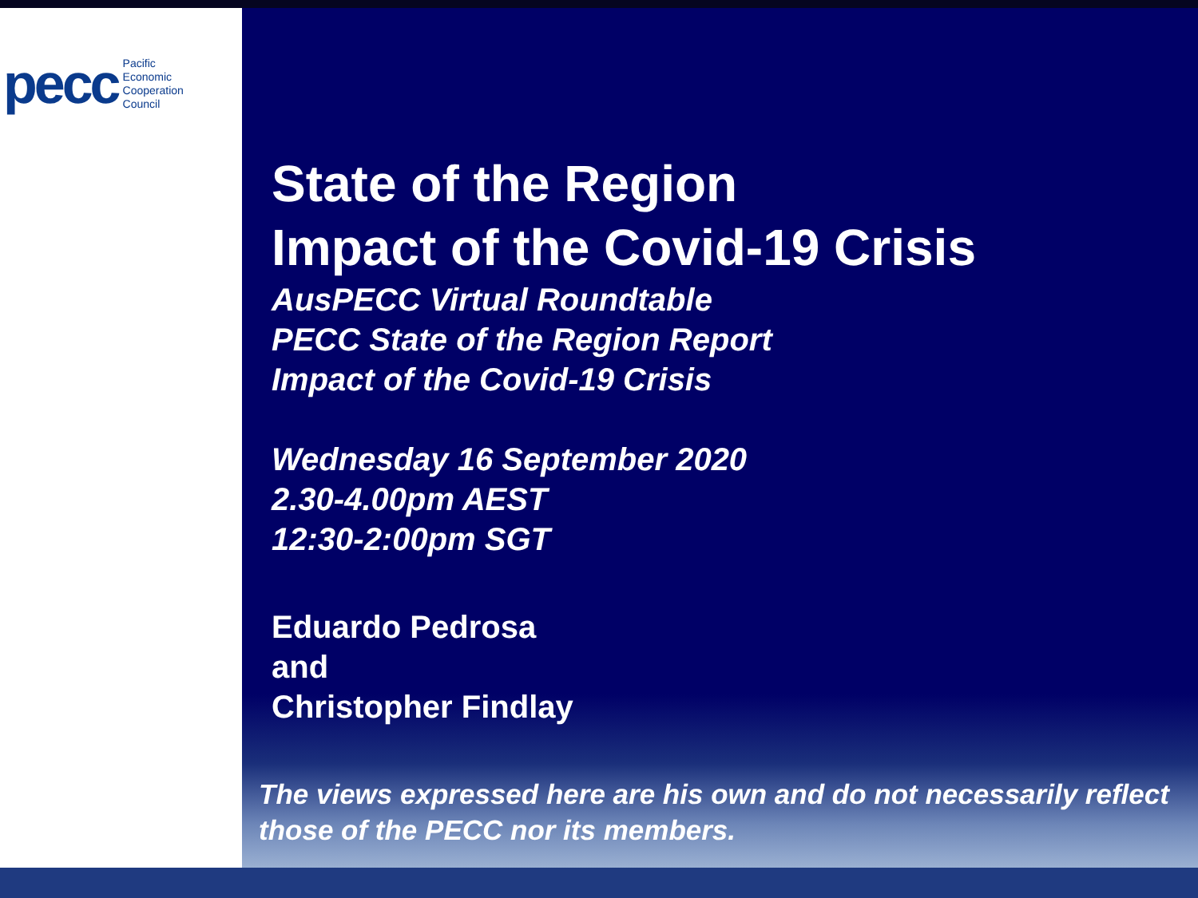pecc Pacific
Economic
Cooperation
Council
State of the Region
Impact of the Covid-19 Crisis
AusPECC Virtual Roundtable
PECC State of the Region Report
Impact of the Covid-19 Crisis
Wednesday 16 September 2020
2.30-4.00pm AEST
12:30-2:00pm SGT
Eduardo Pedrosa
and
Christopher Findlay
The views expressed here are his own and do not necessarily reflect those of the PECC nor its members.